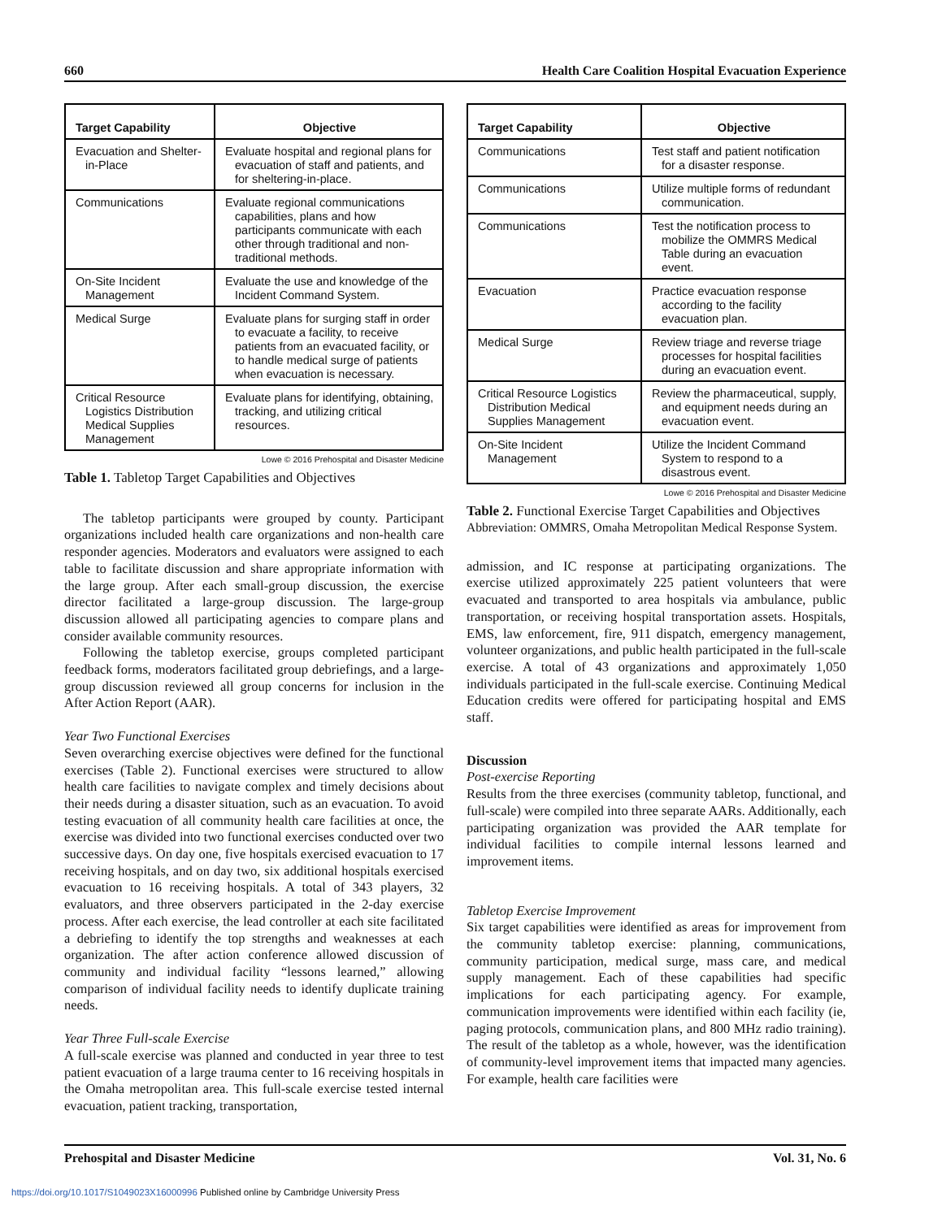660 Health Care Coalition Hospital Evacuation Experience
| Target Capability | Objective |
| --- | --- |
| Evacuation and Shelter-in-Place | Evaluate hospital and regional plans for evacuation of staff and patients, and for sheltering-in-place. |
| Communications | Evaluate regional communications capabilities, plans and how participants communicate with each other through traditional and non-traditional methods. |
| On-Site Incident Management | Evaluate the use and knowledge of the Incident Command System. |
| Medical Surge | Evaluate plans for surging staff in order to evacuate a facility, to receive patients from an evacuated facility, or to handle medical surge of patients when evacuation is necessary. |
| Critical Resource Logistics Distribution Medical Supplies Management | Evaluate plans for identifying, obtaining, tracking, and utilizing critical resources. |
Lowe © 2016 Prehospital and Disaster Medicine
Table 1. Tabletop Target Capabilities and Objectives
The tabletop participants were grouped by county. Participant organizations included health care organizations and non-health care responder agencies. Moderators and evaluators were assigned to each table to facilitate discussion and share appropriate information with the large group. After each small-group discussion, the exercise director facilitated a large-group discussion. The large-group discussion allowed all participating agencies to compare plans and consider available community resources.
Following the tabletop exercise, groups completed participant feedback forms, moderators facilitated group debriefings, and a large-group discussion reviewed all group concerns for inclusion in the After Action Report (AAR).
Year Two Functional Exercises
Seven overarching exercise objectives were defined for the functional exercises (Table 2). Functional exercises were structured to allow health care facilities to navigate complex and timely decisions about their needs during a disaster situation, such as an evacuation. To avoid testing evacuation of all community health care facilities at once, the exercise was divided into two functional exercises conducted over two successive days. On day one, five hospitals exercised evacuation to 17 receiving hospitals, and on day two, six additional hospitals exercised evacuation to 16 receiving hospitals. A total of 343 players, 32 evaluators, and three observers participated in the 2-day exercise process. After each exercise, the lead controller at each site facilitated a debriefing to identify the top strengths and weaknesses at each organization. The after action conference allowed discussion of community and individual facility “lessons learned,” allowing comparison of individual facility needs to identify duplicate training needs.
Year Three Full-scale Exercise
A full-scale exercise was planned and conducted in year three to test patient evacuation of a large trauma center to 16 receiving hospitals in the Omaha metropolitan area. This full-scale exercise tested internal evacuation, patient tracking, transportation,
| Target Capability | Objective |
| --- | --- |
| Communications | Test staff and patient notification for a disaster response. |
| Communications | Utilize multiple forms of redundant communication. |
| Communications | Test the notification process to mobilize the OMMRS Medical Table during an evacuation event. |
| Evacuation | Practice evacuation response according to the facility evacuation plan. |
| Medical Surge | Review triage and reverse triage processes for hospital facilities during an evacuation event. |
| Critical Resource Logistics Distribution Medical Supplies Management | Review the pharmaceutical, supply, and equipment needs during an evacuation event. |
| On-Site Incident Management | Utilize the Incident Command System to respond to a disastrous event. |
Lowe © 2016 Prehospital and Disaster Medicine
Table 2. Functional Exercise Target Capabilities and Objectives
Abbreviation: OMMRS, Omaha Metropolitan Medical Response System.
admission, and IC response at participating organizations. The exercise utilized approximately 225 patient volunteers that were evacuated and transported to area hospitals via ambulance, public transportation, or receiving hospital transportation assets. Hospitals, EMS, law enforcement, fire, 911 dispatch, emergency management, volunteer organizations, and public health participated in the full-scale exercise. A total of 43 organizations and approximately 1,050 individuals participated in the full-scale exercise. Continuing Medical Education credits were offered for participating hospital and EMS staff.
Discussion
Post-exercise Reporting
Results from the three exercises (community tabletop, functional, and full-scale) were compiled into three separate AARs. Additionally, each participating organization was provided the AAR template for individual facilities to compile internal lessons learned and improvement items.
Tabletop Exercise Improvement
Six target capabilities were identified as areas for improvement from the community tabletop exercise: planning, communications, community participation, medical surge, mass care, and medical supply management. Each of these capabilities had specific implications for each participating agency. For example, communication improvements were identified within each facility (ie, paging protocols, communication plans, and 800 MHz radio training). The result of the tabletop as a whole, however, was the identification of community-level improvement items that impacted many agencies. For example, health care facilities were
Prehospital and Disaster Medicine Vol. 31, No. 6
https://doi.org/10.1017/S1049023X16000996 Published online by Cambridge University Press